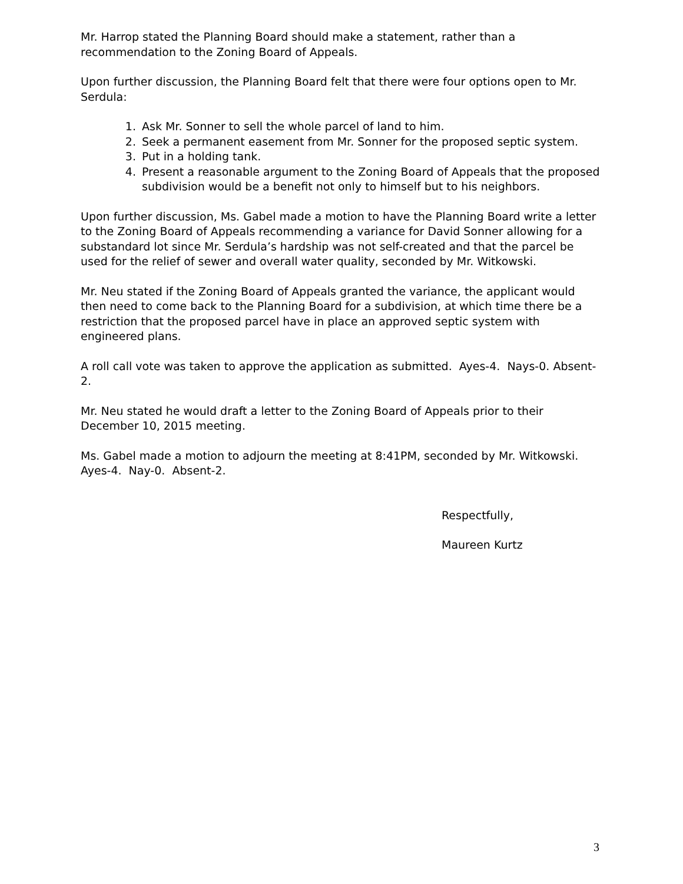Mr. Harrop stated the Planning Board should make a statement, rather than a recommendation to the Zoning Board of Appeals.
Upon further discussion, the Planning Board felt that there were four options open to Mr. Serdula:
1. Ask Mr. Sonner to sell the whole parcel of land to him.
2. Seek a permanent easement from Mr. Sonner for the proposed septic system.
3. Put in a holding tank.
4. Present a reasonable argument to the Zoning Board of Appeals that the proposed subdivision would be a benefit not only to himself but to his neighbors.
Upon further discussion, Ms. Gabel made a motion to have the Planning Board write a letter to the Zoning Board of Appeals recommending a variance for David Sonner allowing for a substandard lot since Mr. Serdula’s hardship was not self-created and that the parcel be used for the relief of sewer and overall water quality, seconded by Mr. Witkowski.
Mr. Neu stated if the Zoning Board of Appeals granted the variance, the applicant would then need to come back to the Planning Board for a subdivision, at which time there be a restriction that the proposed parcel have in place an approved septic system with engineered plans.
A roll call vote was taken to approve the application as submitted. Ayes-4. Nays-0. Absent-2.
Mr. Neu stated he would draft a letter to the Zoning Board of Appeals prior to their December 10, 2015 meeting.
Ms. Gabel made a motion to adjourn the meeting at 8:41PM, seconded by Mr. Witkowski. Ayes-4. Nay-0. Absent-2.
Respectfully,
Maureen Kurtz
3